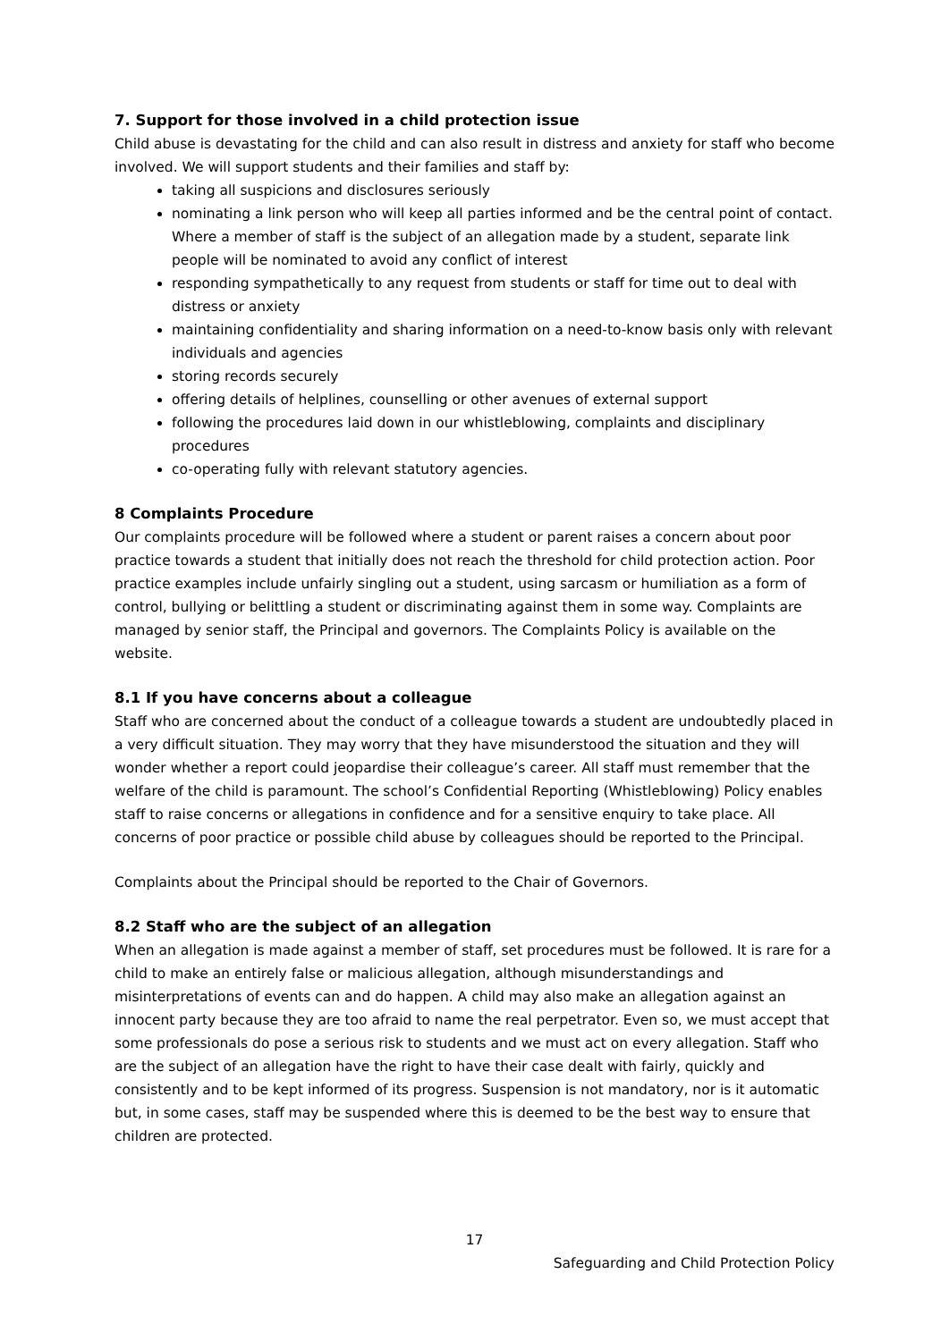7. Support for those involved in a child protection issue
Child abuse is devastating for the child and can also result in distress and anxiety for staff who become involved. We will support students and their families and staff by:
taking all suspicions and disclosures seriously
nominating a link person who will keep all parties informed and be the central point of contact. Where a member of staff is the subject of an allegation made by a student, separate link people will be nominated to avoid any conflict of interest
responding sympathetically to any request from students or staff for time out to deal with distress or anxiety
maintaining confidentiality and sharing information on a need-to-know basis only with relevant individuals and agencies
storing records securely
offering details of helplines, counselling or other avenues of external support
following the procedures laid down in our whistleblowing, complaints and disciplinary procedures
co-operating fully with relevant statutory agencies.
8 Complaints Procedure
Our complaints procedure will be followed where a student or parent raises a concern about poor practice towards a student that initially does not reach the threshold for child protection action. Poor practice examples include unfairly singling out a student, using sarcasm or humiliation as a form of control, bullying or belittling a student or discriminating against them in some way. Complaints are managed by senior staff, the Principal and governors. The Complaints Policy is available on the website.
8.1 If you have concerns about a colleague
Staff who are concerned about the conduct of a colleague towards a student are undoubtedly placed in a very difficult situation. They may worry that they have misunderstood the situation and they will wonder whether a report could jeopardise their colleague’s career. All staff must remember that the welfare of the child is paramount. The school’s Confidential Reporting (Whistleblowing) Policy enables staff to raise concerns or allegations in confidence and for a sensitive enquiry to take place. All concerns of poor practice or possible child abuse by colleagues should be reported to the Principal.
Complaints about the Principal should be reported to the Chair of Governors.
8.2 Staff who are the subject of an allegation
When an allegation is made against a member of staff, set procedures must be followed. It is rare for a child to make an entirely false or malicious allegation, although misunderstandings and misinterpretations of events can and do happen. A child may also make an allegation against an innocent party because they are too afraid to name the real perpetrator. Even so, we must accept that some professionals do pose a serious risk to students and we must act on every allegation. Staff who are the subject of an allegation have the right to have their case dealt with fairly, quickly and consistently and to be kept informed of its progress. Suspension is not mandatory, nor is it automatic but, in some cases, staff may be suspended where this is deemed to be the best way to ensure that children are protected.
17
Safeguarding and Child Protection Policy